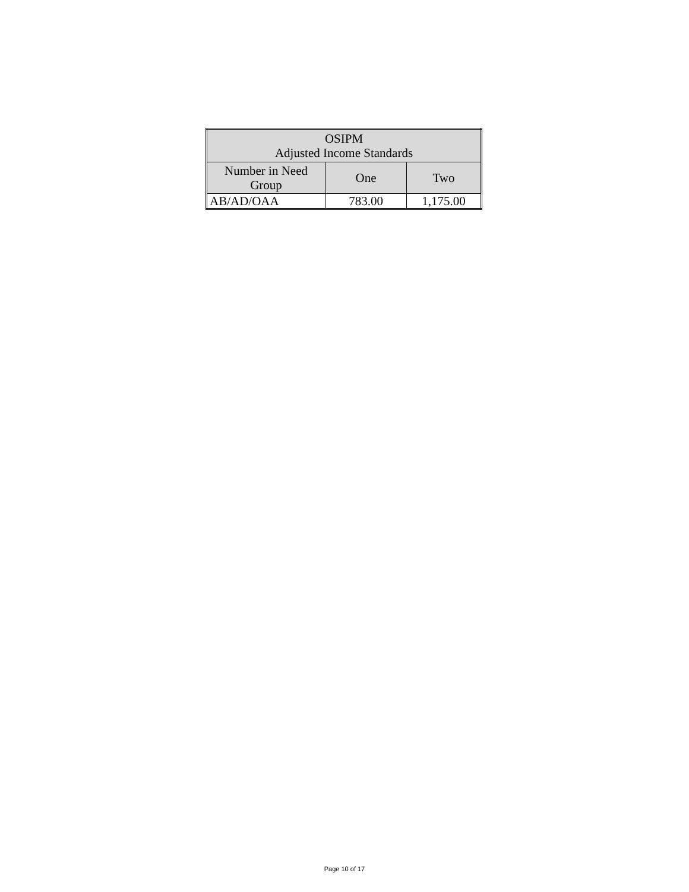| OSIPM Adjusted Income Standards | | |
| --- | --- | --- |
| Number in Need Group | One | Two |
| AB/AD/OAA | 783.00 | 1,175.00 |
Page 10 of 17